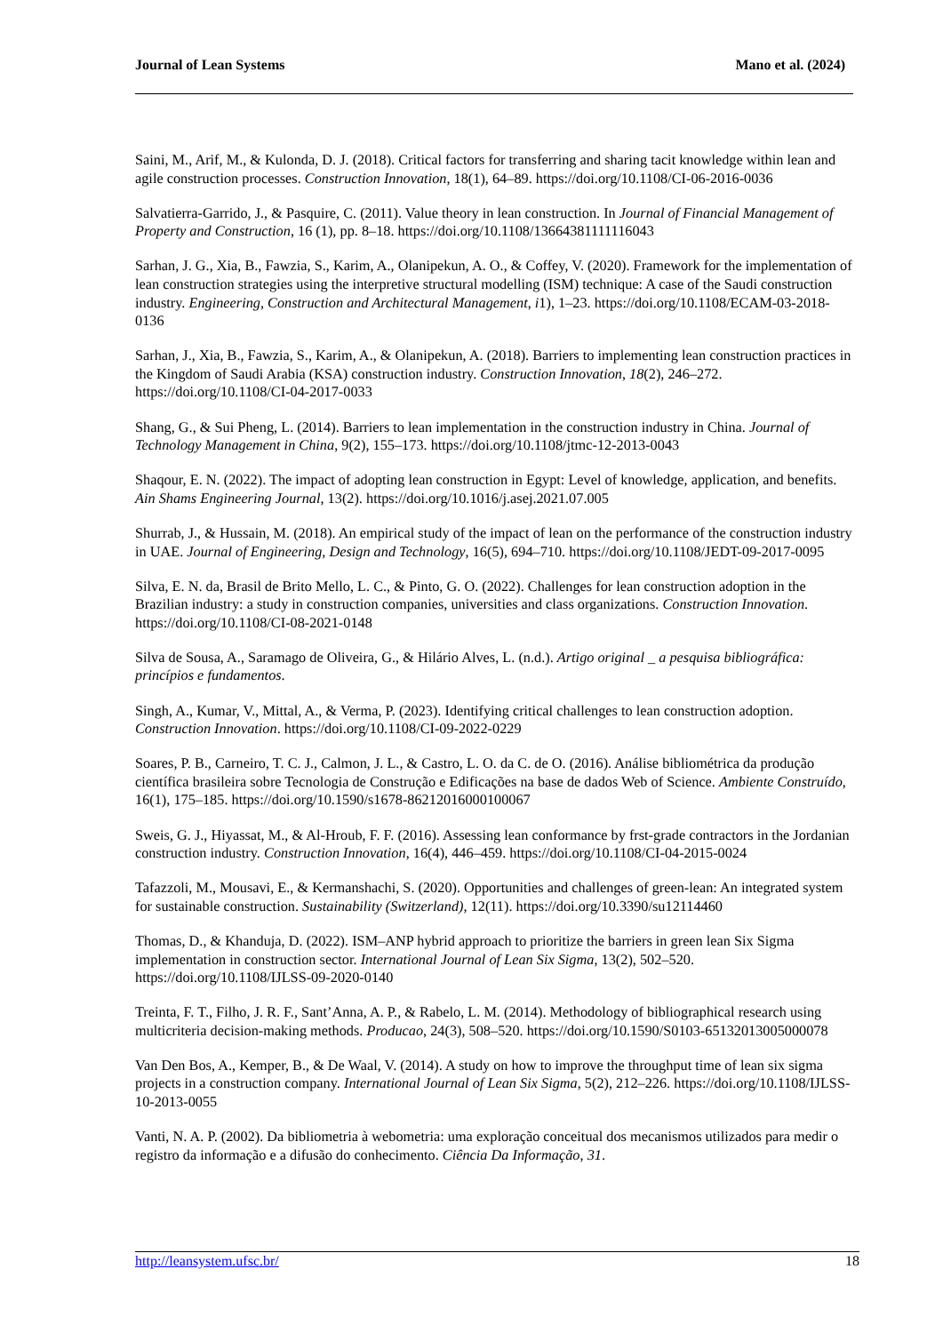Journal of Lean Systems Mano et al. (2024)
Saini, M., Arif, M., & Kulonda, D. J. (2018). Critical factors for transferring and sharing tacit knowledge within lean and agile construction processes. Construction Innovation, 18(1), 64–89. https://doi.org/10.1108/CI-06-2016-0036
Salvatierra-Garrido, J., & Pasquire, C. (2011). Value theory in lean construction. In Journal of Financial Management of Property and Construction, 16 (1), pp. 8–18. https://doi.org/10.1108/13664381111116043
Sarhan, J. G., Xia, B., Fawzia, S., Karim, A., Olanipekun, A. O., & Coffey, V. (2020). Framework for the implementation of lean construction strategies using the interpretive structural modelling (ISM) technique: A case of the Saudi construction industry. Engineering, Construction and Architectural Management, i1), 1–23. https://doi.org/10.1108/ECAM-03-2018-0136
Sarhan, J., Xia, B., Fawzia, S., Karim, A., & Olanipekun, A. (2018). Barriers to implementing lean construction practices in the Kingdom of Saudi Arabia (KSA) construction industry. Construction Innovation, 18(2), 246–272. https://doi.org/10.1108/CI-04-2017-0033
Shang, G., & Sui Pheng, L. (2014). Barriers to lean implementation in the construction industry in China. Journal of Technology Management in China, 9(2), 155–173. https://doi.org/10.1108/jtmc-12-2013-0043
Shaqour, E. N. (2022). The impact of adopting lean construction in Egypt: Level of knowledge, application, and benefits. Ain Shams Engineering Journal, 13(2). https://doi.org/10.1016/j.asej.2021.07.005
Shurrab, J., & Hussain, M. (2018). An empirical study of the impact of lean on the performance of the construction industry in UAE. Journal of Engineering, Design and Technology, 16(5), 694–710. https://doi.org/10.1108/JEDT-09-2017-0095
Silva, E. N. da, Brasil de Brito Mello, L. C., & Pinto, G. O. (2022). Challenges for lean construction adoption in the Brazilian industry: a study in construction companies, universities and class organizations. Construction Innovation. https://doi.org/10.1108/CI-08-2021-0148
Silva de Sousa, A., Saramago de Oliveira, G., & Hilário Alves, L. (n.d.). Artigo original _ a pesquisa bibliográfica: princípios e fundamentos.
Singh, A., Kumar, V., Mittal, A., & Verma, P. (2023). Identifying critical challenges to lean construction adoption. Construction Innovation. https://doi.org/10.1108/CI-09-2022-0229
Soares, P. B., Carneiro, T. C. J., Calmon, J. L., & Castro, L. O. da C. de O. (2016). Análise bibliométrica da produção científica brasileira sobre Tecnologia de Construção e Edificações na base de dados Web of Science. Ambiente Construído, 16(1), 175–185. https://doi.org/10.1590/s1678-86212016000100067
Sweis, G. J., Hiyassat, M., & Al-Hroub, F. F. (2016). Assessing lean conformance by frst-grade contractors in the Jordanian construction industry. Construction Innovation, 16(4), 446–459. https://doi.org/10.1108/CI-04-2015-0024
Tafazzoli, M., Mousavi, E., & Kermanshachi, S. (2020). Opportunities and challenges of green-lean: An integrated system for sustainable construction. Sustainability (Switzerland), 12(11). https://doi.org/10.3390/su12114460
Thomas, D., & Khanduja, D. (2022). ISM–ANP hybrid approach to prioritize the barriers in green lean Six Sigma implementation in construction sector. International Journal of Lean Six Sigma, 13(2), 502–520. https://doi.org/10.1108/IJLSS-09-2020-0140
Treinta, F. T., Filho, J. R. F., Sant’Anna, A. P., & Rabelo, L. M. (2014). Methodology of bibliographical research using multicriteria decision-making methods. Producao, 24(3), 508–520. https://doi.org/10.1590/S0103-65132013005000078
Van Den Bos, A., Kemper, B., & De Waal, V. (2014). A study on how to improve the throughput time of lean six sigma projects in a construction company. International Journal of Lean Six Sigma, 5(2), 212–226. https://doi.org/10.1108/IJLSS-10-2013-0055
Vanti, N. A. P. (2002). Da bibliometria à webometria: uma exploração conceitual dos mecanismos utilizados para medir o registro da informação e a difusão do conhecimento. Ciência Da Informação, 31.
http://leansystem.ufsc.br/ 18